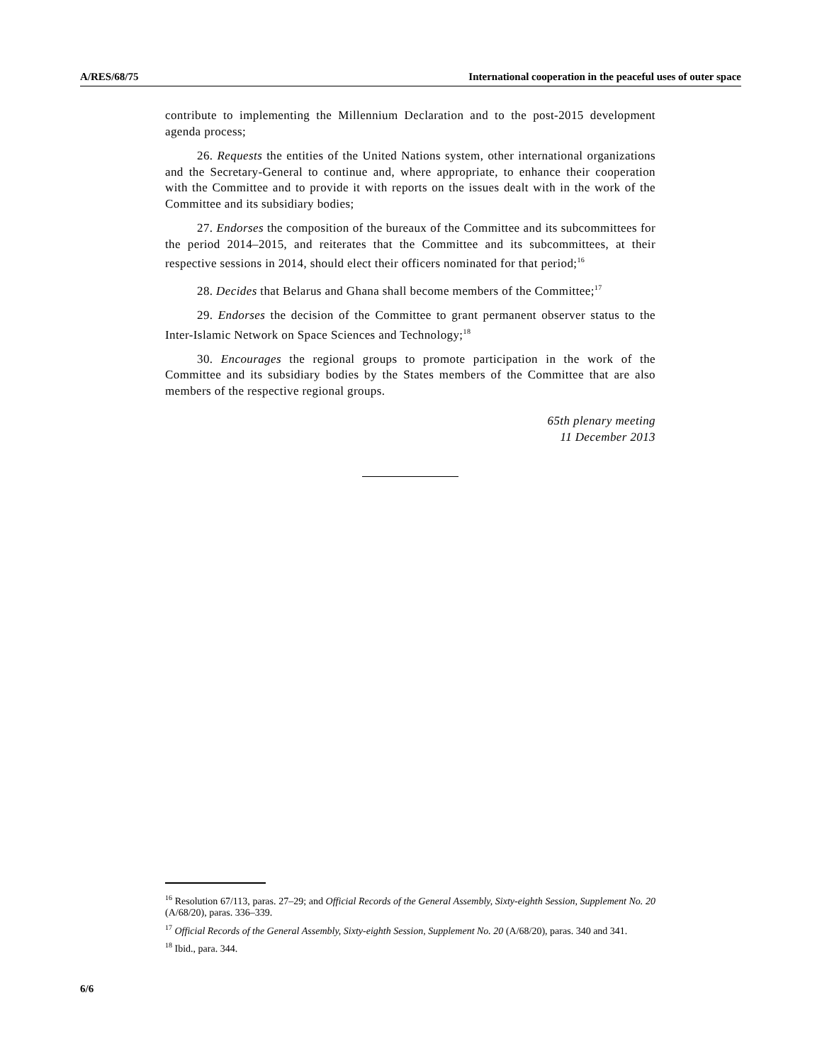A/RES/68/75 International cooperation in the peaceful uses of outer space
contribute to implementing the Millennium Declaration and to the post-2015 development agenda process;
26. Requests the entities of the United Nations system, other international organizations and the Secretary-General to continue and, where appropriate, to enhance their cooperation with the Committee and to provide it with reports on the issues dealt with in the work of the Committee and its subsidiary bodies;
27. Endorses the composition of the bureaux of the Committee and its subcommittees for the period 2014–2015, and reiterates that the Committee and its subcommittees, at their respective sessions in 2014, should elect their officers nominated for that period;<sup>16</sup>
28. Decides that Belarus and Ghana shall become members of the Committee;<sup>17</sup>
29. Endorses the decision of the Committee to grant permanent observer status to the Inter-Islamic Network on Space Sciences and Technology;<sup>18</sup>
30. Encourages the regional groups to promote participation in the work of the Committee and its subsidiary bodies by the States members of the Committee that are also members of the respective regional groups.
65th plenary meeting
11 December 2013
<sup>16</sup> Resolution 67/113, paras. 27–29; and Official Records of the General Assembly, Sixty-eighth Session, Supplement No. 20 (A/68/20), paras. 336–339.
<sup>17</sup> Official Records of the General Assembly, Sixty-eighth Session, Supplement No. 20 (A/68/20), paras. 340 and 341.
<sup>18</sup> Ibid., para. 344.
6/6